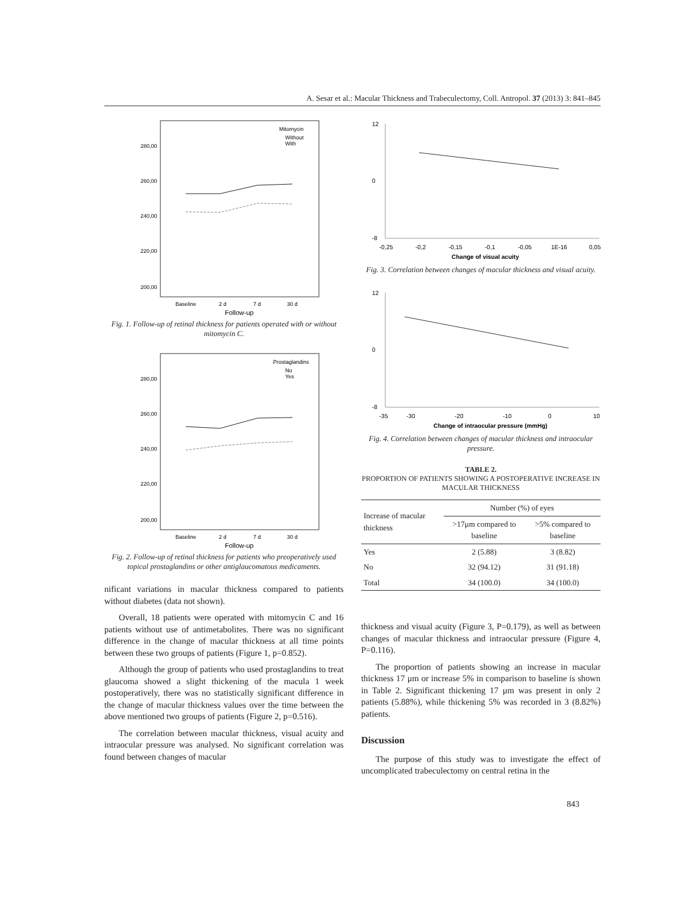A. Sesar et al.: Macular Thickness and Trabeculectomy, Coll. Antropol. 37 (2013) 3: 841–845
280,00
260,00
240,00
220,00
200,00
Baseline
2 d
7 d
30 d
Follow-up
Mitomycin
Without
With
Fig. 1. Follow-up of retinal thickness for patients operated with or without mitomycin C.
280,00
260,00
240,00
220,00
200,00
Baseline
2 d
7 d
30 d
Follow-up
Prostaglandins
No
Yes
Fig. 2. Follow-up of retinal thickness for patients who preoperatively used topical prostaglandins or other antiglaucomatous medicaments.
nificant variations in macular thickness compared to patients without diabetes (data not shown).
Overall, 18 patients were operated with mitomycin C and 16 patients without use of antimetabolites. There was no significant difference in the change of macular thickness at all time points between these two groups of patients (Figure 1, p=0.852).
Although the group of patients who used prostaglandins to treat glaucoma showed a slight thickening of the macula 1 week postoperatively, there was no statistically significant difference in the change of macular thickness values over the time between the above mentioned two groups of patients (Figure 2, p=0.516).
The correlation between macular thickness, visual acuity and intraocular pressure was analysed. No significant correlation was found between changes of macular
12
0
-8
-0,25
-0,2
-0,15
-0,1
-0,05
1E-16
0,05
Change of visual acuity
Fig. 3. Correlation between changes of macular thickness and visual acuity.
12
0
-8
-35
-30
-20
-10
0
10
Change of intraocular pressure (mmHg)
Fig. 4. Correlation between changes of macular thickness and intraocular pressure.
TABLE 2.
PROPORTION OF PATIENTS SHOWING A POSTOPERATIVE INCREASE IN MACULAR THICKNESS
| Increase of macular thickness | Number (%) of eyes | |
| --- | --- | --- |
| | >17μm compared to baseline | >5% compared to baseline |
| Yes | 2 (5.88) | 3 (8.82) |
| No | 32 (94.12) | 31 (91.18) |
| Total | 34 (100.0) | 34 (100.0) |
thickness and visual acuity (Figure 3, P=0.179), as well as between changes of macular thickness and intraocular pressure (Figure 4, P=0.116).
The proportion of patients showing an increase in macular thickness 17 μm or increase 5% in comparison to baseline is shown in Table 2. Significant thickening 17 μm was present in only 2 patients (5.88%), while thickening 5% was recorded in 3 (8.82%) patients.
Discussion
The purpose of this study was to investigate the effect of uncomplicated trabeculectomy on central retina in the
843